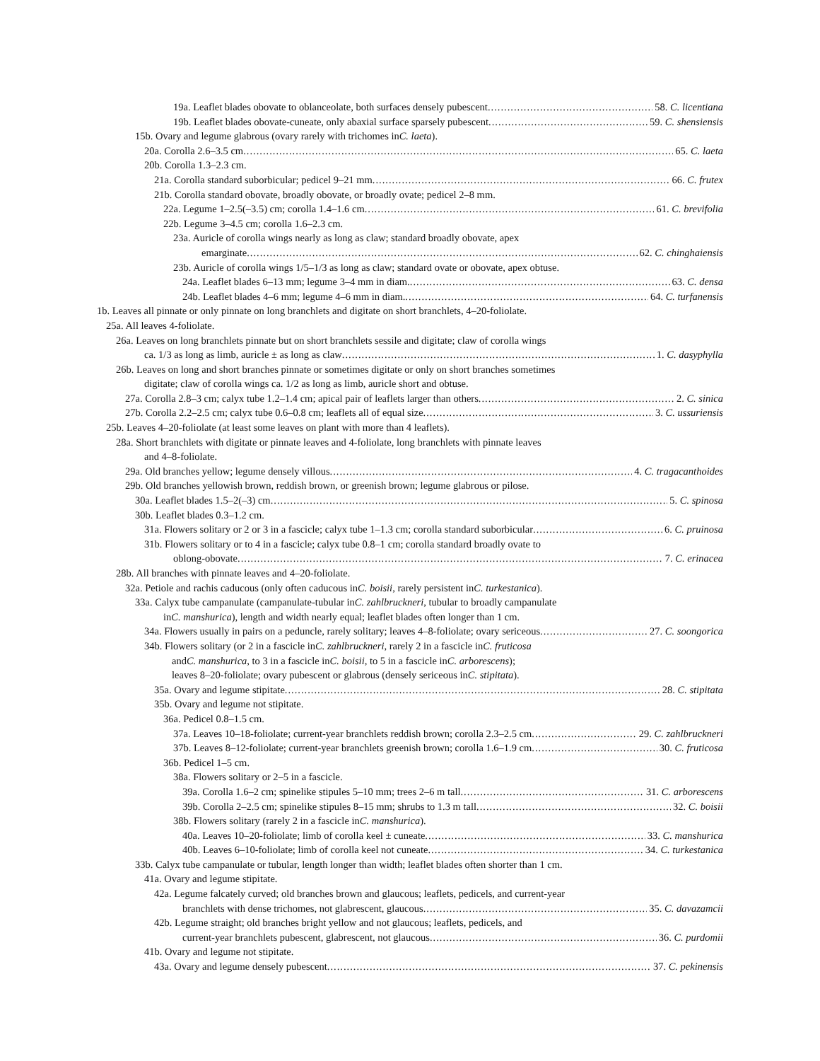19a. Leaflet blades obovate to oblanceolate, both surfaces densely pubescent 58. C. licentiana
19b. Leaflet blades obovate-cuneate, only abaxial surface sparsely pubescent 59. C. shensiensis
15b. Ovary and legume glabrous (ovary rarely with trichomes in C. laeta).
20a. Corolla 2.6–3.5 cm 65. C. laeta
20b. Corolla 1.3–2.3 cm.
21a. Corolla standard suborbicular; pedicel 9–21 mm 66. C. frutex
21b. Corolla standard obovate, broadly obovate, or broadly ovate; pedicel 2–8 mm.
22a. Legume 1–2.5(–3.5) cm; corolla 1.4–1.6 cm 61. C. brevifolia
22b. Legume 3–4.5 cm; corolla 1.6–2.3 cm.
23a. Auricle of corolla wings nearly as long as claw; standard broadly obovate, apex
emarginate 62. C. chinghaiensis
23b. Auricle of corolla wings 1/5–1/3 as long as claw; standard ovate or obovate, apex obtuse.
24a. Leaflet blades 6–13 mm; legume 3–4 mm in diam. 63. C. densa
24b. Leaflet blades 4–6 mm; legume 4–6 mm in diam. 64. C. turfanensis
1b. Leaves all pinnate or only pinnate on long branchlets and digitate on short branchlets, 4–20-foliolate.
25a. All leaves 4-foliolate.
26a. Leaves on long branchlets pinnate but on short branchlets sessile and digitate; claw of corolla wings
ca. 1/3 as long as limb, auricle ± as long as claw 1. C. dasyphylla
26b. Leaves on long and short branches pinnate or sometimes digitate or only on short branches sometimes
digitate; claw of corolla wings ca. 1/2 as long as limb, auricle short and obtuse.
27a. Corolla 2.8–3 cm; calyx tube 1.2–1.4 cm; apical pair of leaflets larger than others 2. C. sinica
27b. Corolla 2.2–2.5 cm; calyx tube 0.6–0.8 cm; leaflets all of equal size 3. C. ussuriensis
25b. Leaves 4–20-foliolate (at least some leaves on plant with more than 4 leaflets).
28a. Short branchlets with digitate or pinnate leaves and 4-foliolate, long branchlets with pinnate leaves
and 4–8-foliolate.
29a. Old branches yellow; legume densely villous 4. C. tragacanthoides
29b. Old branches yellowish brown, reddish brown, or greenish brown; legume glabrous or pilose.
30a. Leaflet blades 1.5–2(–3) cm 5. C. spinosa
30b. Leaflet blades 0.3–1.2 cm.
31a. Flowers solitary or 2 or 3 in a fascicle; calyx tube 1–1.3 cm; corolla standard suborbicular 6. C. pruinosa
31b. Flowers solitary or to 4 in a fascicle; calyx tube 0.8–1 cm; corolla standard broadly ovate to
oblong-obovate 7. C. erinacea
28b. All branches with pinnate leaves and 4–20-foliolate.
32a. Petiole and rachis caducous (only often caducous in C. boisii, rarely persistent in C. turkestanica).
33a. Calyx tube campanulate (campanulate-tubular in C. zahlbruckneri, tubular to broadly campanulate
in C. manshurica), length and width nearly equal; leaflet blades often longer than 1 cm.
34a. Flowers usually in pairs on a peduncle, rarely solitary; leaves 4–8-foliolate; ovary sericeous 27. C. soongorica
34b. Flowers solitary (or 2 in a fascicle in C. zahlbruckneri, rarely 2 in a fascicle in C. fruticosa
and C. manshurica, to 3 in a fascicle in C. boisii, to 5 in a fascicle in C. arborescens);
leaves 8–20-foliolate; ovary pubescent or glabrous (densely sericeous in C. stipitata).
35a. Ovary and legume stipitate 28. C. stipitata
35b. Ovary and legume not stipitate.
36a. Pedicel 0.8–1.5 cm.
37a. Leaves 10–18-foliolate; current-year branchlets reddish brown; corolla 2.3–2.5 cm 29. C. zahlbruckneri
37b. Leaves 8–12-foliolate; current-year branchlets greenish brown; corolla 1.6–1.9 cm 30. C. fruticosa
36b. Pedicel 1–5 cm.
38a. Flowers solitary or 2–5 in a fascicle.
39a. Corolla 1.6–2 cm; spinelike stipules 5–10 mm; trees 2–6 m tall 31. C. arborescens
39b. Corolla 2–2.5 cm; spinelike stipules 8–15 mm; shrubs to 1.3 m tall 32. C. boisii
38b. Flowers solitary (rarely 2 in a fascicle in C. manshurica).
40a. Leaves 10–20-foliolate; limb of corolla keel ± cuneate 33. C. manshurica
40b. Leaves 6–10-foliolate; limb of corolla keel not cuneate 34. C. turkestanica
33b. Calyx tube campanulate or tubular, length longer than width; leaflet blades often shorter than 1 cm.
41a. Ovary and legume stipitate.
42a. Legume falcately curved; old branches brown and glaucous; leaflets, pedicels, and current-year
branchlets with dense trichomes, not glabrescent, glaucous 35. C. davazamcii
42b. Legume straight; old branches bright yellow and not glaucous; leaflets, pedicels, and
current-year branchlets pubescent, glabrescent, not glaucous 36. C. purdomii
41b. Ovary and legume not stipitate.
43a. Ovary and legume densely pubescent 37. C. pekinensis